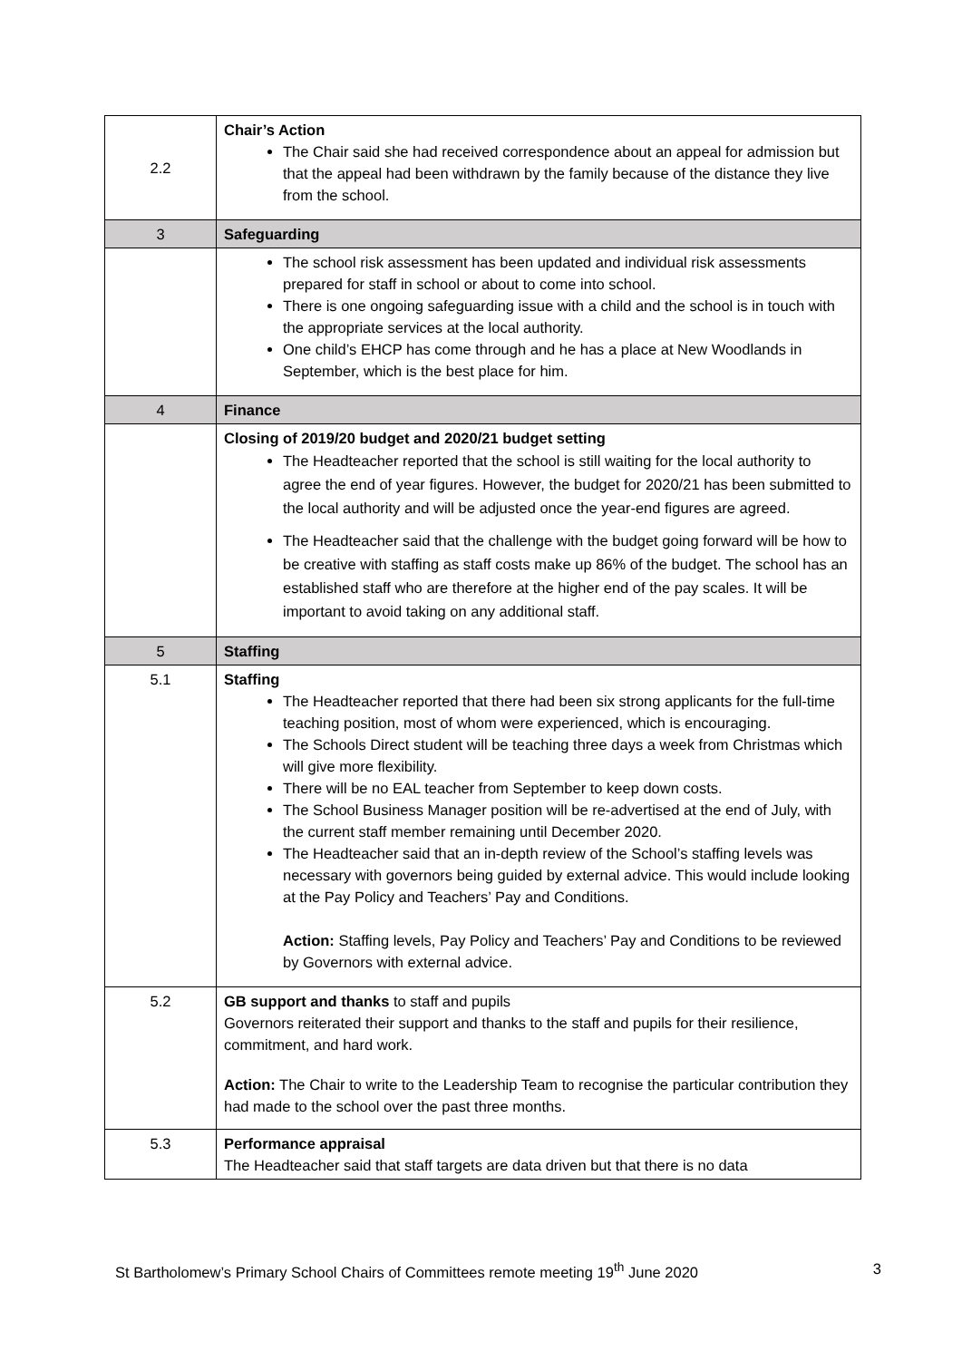| 2.2 | Chair’s Action The Chair said she had received correspondence about an appeal for admission but that the appeal had been withdrawn by the family because of the distance they live from the school. |
| 3 | Safeguarding |
| | The school risk assessment has been updated and individual risk assessments prepared for staff in school or about to come into school. There is one ongoing safeguarding issue with a child and the school is in touch with the appropriate services at the local authority. One child’s EHCP has come through and he has a place at New Woodlands in September, which is the best place for him. |
| 4 | Finance |
| | Closing of 2019/20 budget and 2020/21 budget setting The Headteacher reported that the school is still waiting for the local authority to agree the end of year figures. However, the budget for 2020/21 has been submitted to the local authority and will be adjusted once the year-end figures are agreed. The Headteacher said that the challenge with the budget going forward will be how to be creative with staffing as staff costs make up 86% of the budget. The school has an established staff who are therefore at the higher end of the pay scales. It will be important to avoid taking on any additional staff. |
| 5 | Staffing |
| 5.1 | Staffing The Headteacher reported that there had been six strong applicants for the full-time teaching position, most of whom were experienced, which is encouraging. The Schools Direct student will be teaching three days a week from Christmas which will give more flexibility. There will be no EAL teacher from September to keep down costs. The School Business Manager position will be re-advertised at the end of July, with the current staff member remaining until December 2020. The Headteacher said that an in-depth review of the School’s staffing levels was necessary with governors being guided by external advice. This would include looking at the Pay Policy and Teachers’ Pay and Conditions. Action: Staffing levels, Pay Policy and Teachers’ Pay and Conditions to be reviewed by Governors with external advice. |
| 5.2 | GB support and thanks to staff and pupils Governors reiterated their support and thanks to the staff and pupils for their resilience, commitment, and hard work. Action: The Chair to write to the Leadership Team to recognise the particular contribution they had made to the school over the past three months. |
| 5.3 | Performance appraisal The Headteacher said that staff targets are data driven but that there is no data |
St Bartholomew’s Primary School Chairs of Committees remote meeting 19<sup>th</sup> June 2020 3